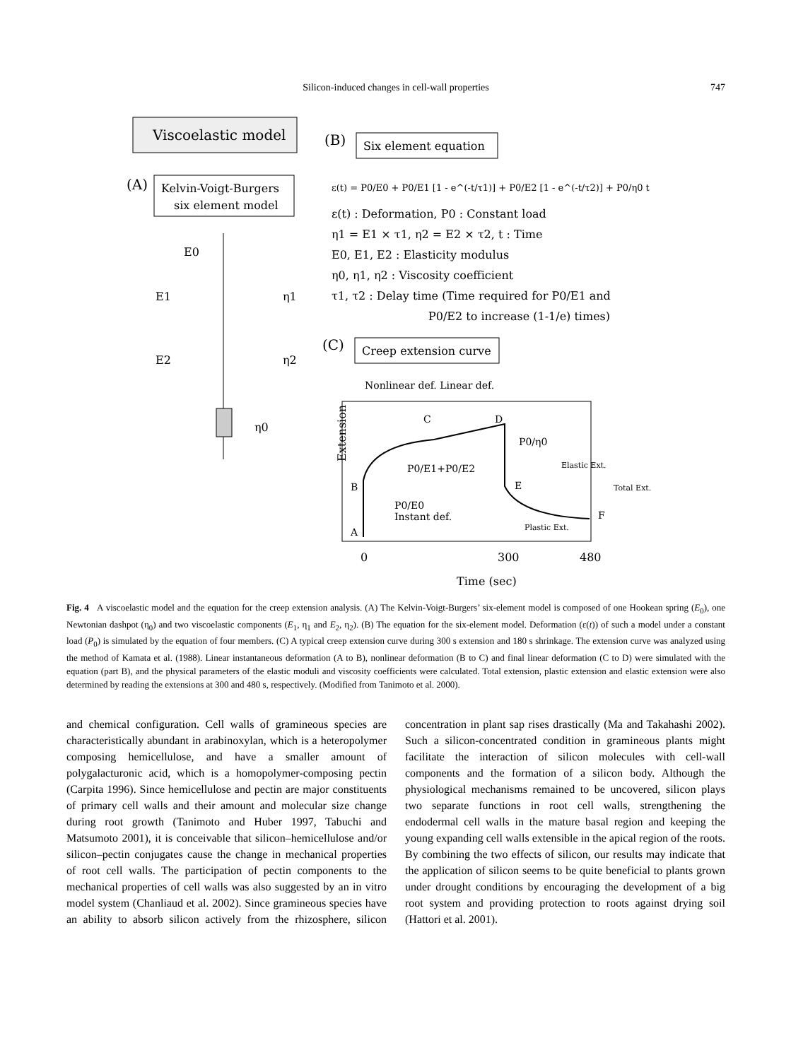Silicon-induced changes in cell-wall properties 747
Viscoelastic model
(A)
Kelvin-Voigt-Burgers
six element model
E0
E1
η1
E2
η2
η0
(B)
Six element equation
ε(t) = P0/E0 + P0/E1 [1 - e^(-t/τ1)] + P0/E2 [1 - e^(-t/τ2)] + P0/η0 t
ε(t) : Deformation, P0 : Constant load
η1 = E1 × τ1, η2 = E2 × τ2, t : Time
E0, E1, E2 : Elasticity modulus
η0, η1, η2 : Viscosity coefficient
τ1, τ2 : Delay time (Time required for P0/E1 and
P0/E2 to increase (1-1/e) times)
(C)
Creep extension curve
Nonlinear def. Linear def.
C
D
P0/η0
P0/E1+P0/E2
B
E
P0/E0
Instant def.
A
F
Elastic Ext.
Total Ext.
Plastic Ext.
Extension
0
300
480
Time (sec)
Fig. 4 A viscoelastic model and the equation for the creep extension analysis. (A) The Kelvin-Voigt-Burgers’ six-element model is composed of one Hookean spring (E<sub>0</sub>), one Newtonian dashpot (η<sub>0</sub>) and two viscoelastic components (E<sub>1</sub>, η<sub>1</sub> and E<sub>2</sub>, η<sub>2</sub>). (B) The equation for the six-element model. Deformation (ε(t)) of such a model under a constant load (P<sub>0</sub>) is simulated by the equation of four members. (C) A typical creep extension curve during 300 s extension and 180 s shrinkage. The extension curve was analyzed using the method of Kamata et al. (1988). Linear instantaneous deformation (A to B), nonlinear deformation (B to C) and final linear deformation (C to D) were simulated with the equation (part B), and the physical parameters of the elastic moduli and viscosity coefficients were calculated. Total extension, plastic extension and elastic extension were also determined by reading the extensions at 300 and 480 s, respectively. (Modified from Tanimoto et al. 2000).
and chemical configuration. Cell walls of gramineous species are characteristically abundant in arabinoxylan, which is a heteropolymer composing hemicellulose, and have a smaller amount of polygalacturonic acid, which is a homopolymer-composing pectin (Carpita 1996). Since hemicellulose and pectin are major constituents of primary cell walls and their amount and molecular size change during root growth (Tanimoto and Huber 1997, Tabuchi and Matsumoto 2001), it is conceivable that silicon–hemicellulose and/or silicon–pectin conjugates cause the change in mechanical properties of root cell walls. The participation of pectin components to the mechanical properties of cell walls was also suggested by an in vitro model system (Chanliaud et al. 2002). Since gramineous species have an ability to absorb silicon actively from the rhizosphere, silicon concentration in plant sap rises drastically (Ma and Takahashi 2002). Such a silicon-concentrated condition in gramineous plants might facilitate the interaction of silicon molecules with cell-wall components and the formation of a silicon body. Although the physiological mechanisms remained to be uncovered, silicon plays two separate functions in root cell walls, strengthening the endodermal cell walls in the mature basal region and keeping the young expanding cell walls extensible in the apical region of the roots. By combining the two effects of silicon, our results may indicate that the application of silicon seems to be quite beneficial to plants grown under drought conditions by encouraging the development of a big root system and providing protection to roots against drying soil (Hattori et al. 2001).